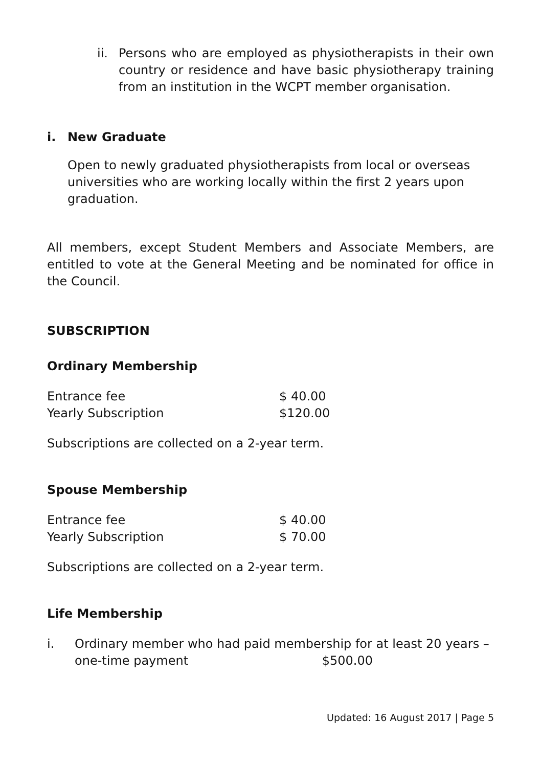ii.
Persons who are employed as physiotherapists in their own country or residence and have basic physiotherapy training from an institution in the WCPT member organisation.
i. New Graduate
Open to newly graduated physiotherapists from local or overseas universities who are working locally within the first 2 years upon graduation.
All members, except Student Members and Associate Members, are entitled to vote at the General Meeting and be nominated for office in the Council.
SUBSCRIPTION
Ordinary Membership
| Entrance fee | $ 40.00 |
| Yearly Subscription | $120.00 |
Subscriptions are collected on a 2-year term.
Spouse Membership
| Entrance fee | $ 40.00 |
| Yearly Subscription | $ 70.00 |
Subscriptions are collected on a 2-year term.
Life Membership
i. Ordinary member who had paid membership for at least 20 years – one-time payment $500.00
Updated: 16 August 2017 | Page 5